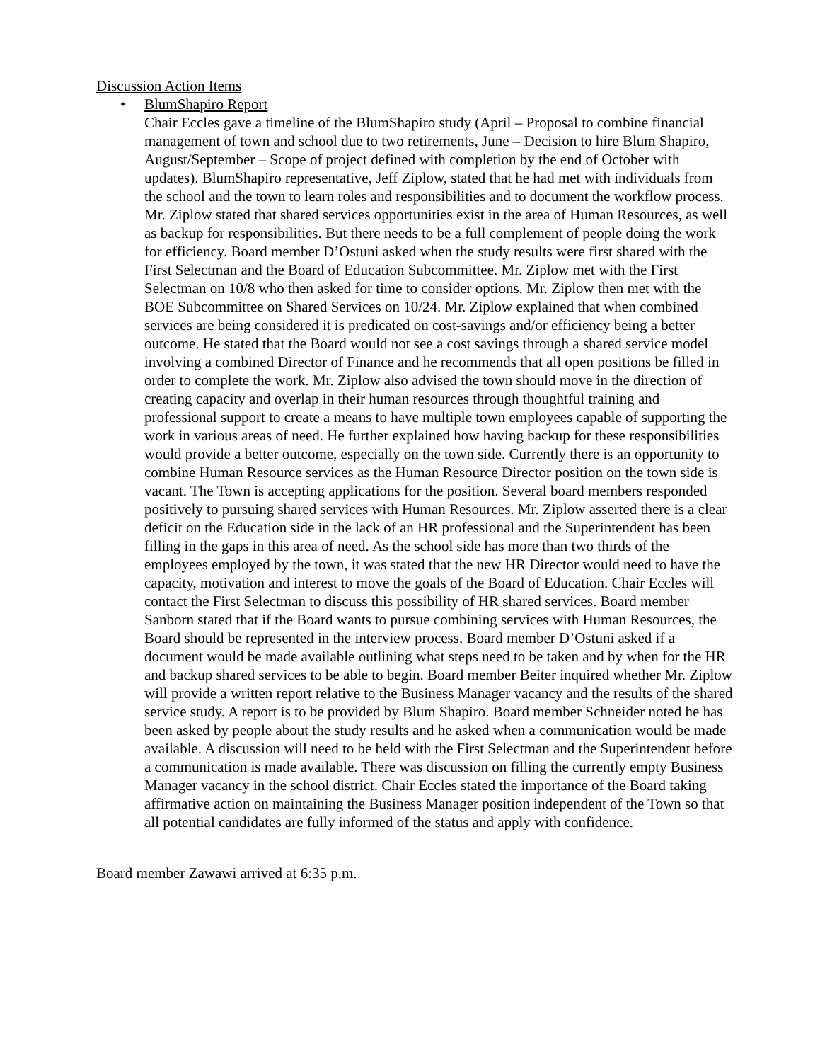Discussion Action Items
•
BlumShapiro Report
Chair Eccles gave a timeline of the BlumShapiro study (April – Proposal to combine financial management of town and school due to two retirements, June – Decision to hire Blum Shapiro, August/September – Scope of project defined with completion by the end of October with updates). BlumShapiro representative, Jeff Ziplow, stated that he had met with individuals from the school and the town to learn roles and responsibilities and to document the workflow process. Mr. Ziplow stated that shared services opportunities exist in the area of Human Resources, as well as backup for responsibilities. But there needs to be a full complement of people doing the work for efficiency. Board member D’Ostuni asked when the study results were first shared with the First Selectman and the Board of Education Subcommittee. Mr. Ziplow met with the First Selectman on 10/8 who then asked for time to consider options. Mr. Ziplow then met with the BOE Subcommittee on Shared Services on 10/24. Mr. Ziplow explained that when combined services are being considered it is predicated on cost-savings and/or efficiency being a better outcome. He stated that the Board would not see a cost savings through a shared service model involving a combined Director of Finance and he recommends that all open positions be filled in order to complete the work. Mr. Ziplow also advised the town should move in the direction of creating capacity and overlap in their human resources through thoughtful training and professional support to create a means to have multiple town employees capable of supporting the work in various areas of need. He further explained how having backup for these responsibilities would provide a better outcome, especially on the town side. Currently there is an opportunity to combine Human Resource services as the Human Resource Director position on the town side is vacant. The Town is accepting applications for the position. Several board members responded positively to pursuing shared services with Human Resources. Mr. Ziplow asserted there is a clear deficit on the Education side in the lack of an HR professional and the Superintendent has been filling in the gaps in this area of need. As the school side has more than two thirds of the employees employed by the town, it was stated that the new HR Director would need to have the capacity, motivation and interest to move the goals of the Board of Education. Chair Eccles will contact the First Selectman to discuss this possibility of HR shared services. Board member Sanborn stated that if the Board wants to pursue combining services with Human Resources, the Board should be represented in the interview process. Board member D’Ostuni asked if a document would be made available outlining what steps need to be taken and by when for the HR and backup shared services to be able to begin. Board member Beiter inquired whether Mr. Ziplow will provide a written report relative to the Business Manager vacancy and the results of the shared service study. A report is to be provided by Blum Shapiro. Board member Schneider noted he has been asked by people about the study results and he asked when a communication would be made available. A discussion will need to be held with the First Selectman and the Superintendent before a communication is made available. There was discussion on filling the currently empty Business Manager vacancy in the school district. Chair Eccles stated the importance of the Board taking affirmative action on maintaining the Business Manager position independent of the Town so that all potential candidates are fully informed of the status and apply with confidence.
Board member Zawawi arrived at 6:35 p.m.